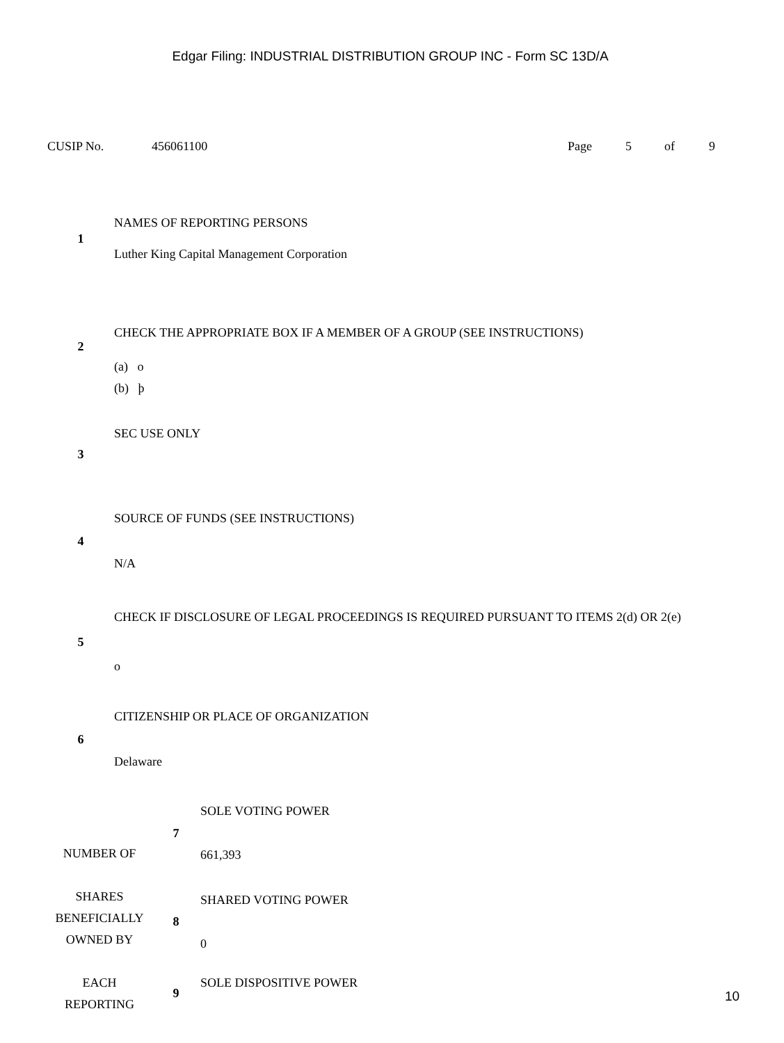Edgar Filing: INDUSTRIAL DISTRIBUTION GROUP INC - Form SC 13D/A
CUSIP No. 456061100 Page 5 of 9
| 1 | NAMES OF REPORTING PERSONS Luther King Capital Management Corporation |
| 2 | CHECK THE APPROPRIATE BOX IF A MEMBER OF A GROUP (SEE INSTRUCTIONS) (a) o (b) þ |
| 3 | SEC USE ONLY |
| 4 | SOURCE OF FUNDS (SEE INSTRUCTIONS) N/A |
| 5 | CHECK IF DISCLOSURE OF LEGAL PROCEEDINGS IS REQUIRED PURSUANT TO ITEMS 2(d) OR 2(e) o |
| 6 | CITIZENSHIP OR PLACE OF ORGANIZATION Delaware |
| NUMBER OF SHARES BENEFICIALLY OWNED BY EACH REPORTING | 7 | SOLE VOTING POWER 661,393 |
| | 8 | SHARED VOTING POWER 0 |
| | 9 | SOLE DISPOSITIVE POWER |
10